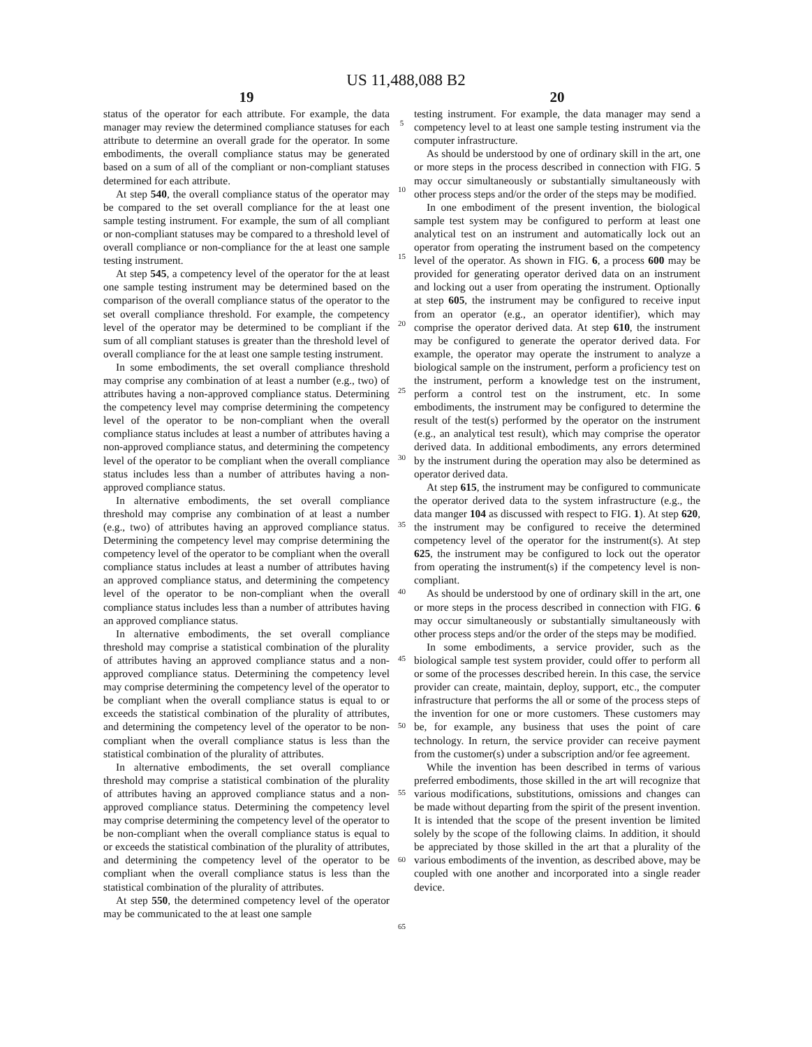US 11,488,088 B2
19
status of the operator for each attribute. For example, the data manager may review the determined compliance statuses for each attribute to determine an overall grade for the operator. In some embodiments, the overall compliance status may be generated based on a sum of all of the compliant or non-compliant statuses determined for each attribute.
At step 540, the overall compliance status of the operator may be compared to the set overall compliance for the at least one sample testing instrument. For example, the sum of all compliant or non-compliant statuses may be compared to a threshold level of overall compliance or non-compliance for the at least one sample testing instrument.
At step 545, a competency level of the operator for the at least one sample testing instrument may be determined based on the comparison of the overall compliance status of the operator to the set overall compliance threshold. For example, the competency level of the operator may be determined to be compliant if the sum of all compliant statuses is greater than the threshold level of overall compliance for the at least one sample testing instrument.
In some embodiments, the set overall compliance threshold may comprise any combination of at least a number (e.g., two) of attributes having a non-approved compliance status. Determining the competency level may comprise determining the competency level of the operator to be non-compliant when the overall compliance status includes at least a number of attributes having a non-approved compliance status, and determining the competency level of the operator to be compliant when the overall compliance status includes less than a number of attributes having a non-approved compliance status.
In alternative embodiments, the set overall compliance threshold may comprise any combination of at least a number (e.g., two) of attributes having an approved compliance status. Determining the competency level may comprise determining the competency level of the operator to be compliant when the overall compliance status includes at least a number of attributes having an approved compliance status, and determining the competency level of the operator to be non-compliant when the overall compliance status includes less than a number of attributes having an approved compliance status.
In alternative embodiments, the set overall compliance threshold may comprise a statistical combination of the plurality of attributes having an approved compliance status and a non-approved compliance status. Determining the competency level may comprise determining the competency level of the operator to be compliant when the overall compliance status is equal to or exceeds the statistical combination of the plurality of attributes, and determining the competency level of the operator to be non-compliant when the overall compliance status is less than the statistical combination of the plurality of attributes.
In alternative embodiments, the set overall compliance threshold may comprise a statistical combination of the plurality of attributes having an approved compliance status and a non-approved compliance status. Determining the competency level may comprise determining the competency level of the operator to be non-compliant when the overall compliance status is equal to or exceeds the statistical combination of the plurality of attributes, and determining the competency level of the operator to be compliant when the overall compliance status is less than the statistical combination of the plurality of attributes.
At step 550, the determined competency level of the operator may be communicated to the at least one sample
5
10
15
20
25
30
35
40
45
50
55
60
65
20
testing instrument. For example, the data manager may send a competency level to at least one sample testing instrument via the computer infrastructure.
As should be understood by one of ordinary skill in the art, one or more steps in the process described in connection with FIG. 5 may occur simultaneously or substantially simultaneously with other process steps and/or the order of the steps may be modified.
In one embodiment of the present invention, the biological sample test system may be configured to perform at least one analytical test on an instrument and automatically lock out an operator from operating the instrument based on the competency level of the operator. As shown in FIG. 6, a process 600 may be provided for generating operator derived data on an instrument and locking out a user from operating the instrument. Optionally at step 605, the instrument may be configured to receive input from an operator (e.g., an operator identifier), which may comprise the operator derived data. At step 610, the instrument may be configured to generate the operator derived data. For example, the operator may operate the instrument to analyze a biological sample on the instrument, perform a proficiency test on the instrument, perform a knowledge test on the instrument, perform a control test on the instrument, etc. In some embodiments, the instrument may be configured to determine the result of the test(s) performed by the operator on the instrument (e.g., an analytical test result), which may comprise the operator derived data. In additional embodiments, any errors determined by the instrument during the operation may also be determined as operator derived data.
At step 615, the instrument may be configured to communicate the operator derived data to the system infrastructure (e.g., the data manger 104 as discussed with respect to FIG. 1). At step 620, the instrument may be configured to receive the determined competency level of the operator for the instrument(s). At step 625, the instrument may be configured to lock out the operator from operating the instrument(s) if the competency level is non-compliant.
As should be understood by one of ordinary skill in the art, one or more steps in the process described in connection with FIG. 6 may occur simultaneously or substantially simultaneously with other process steps and/or the order of the steps may be modified.
In some embodiments, a service provider, such as the biological sample test system provider, could offer to perform all or some of the processes described herein. In this case, the service provider can create, maintain, deploy, support, etc., the computer infrastructure that performs the all or some of the process steps of the invention for one or more customers. These customers may be, for example, any business that uses the point of care technology. In return, the service provider can receive payment from the customer(s) under a subscription and/or fee agreement.
While the invention has been described in terms of various preferred embodiments, those skilled in the art will recognize that various modifications, substitutions, omissions and changes can be made without departing from the spirit of the present invention. It is intended that the scope of the present invention be limited solely by the scope of the following claims. In addition, it should be appreciated by those skilled in the art that a plurality of the various embodiments of the invention, as described above, may be coupled with one another and incorporated into a single reader device.